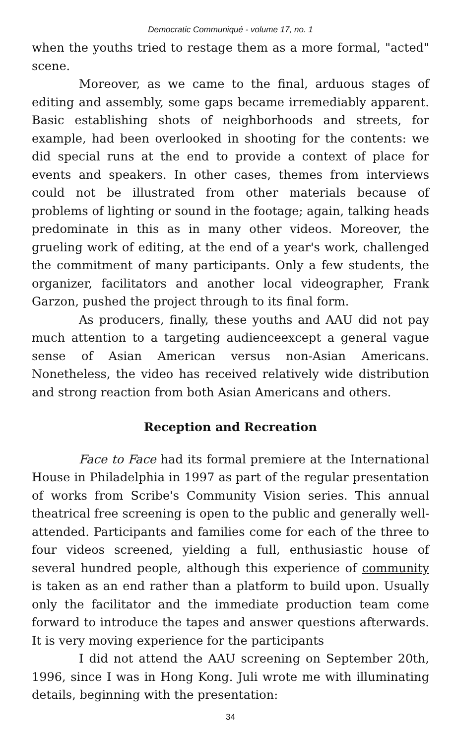Democratic Communiqué - volume 17, no. 1
when the youths tried to restage them as a more formal, "acted" scene.
Moreover, as we came to the final, arduous stages of editing and assembly, some gaps became irremediably apparent. Basic establishing shots of neighborhoods and streets, for example, had been overlooked in shooting for the contents: we did special runs at the end to provide a context of place for events and speakers. In other cases, themes from interviews could not be illustrated from other materials because of problems of lighting or sound in the footage; again, talking heads predominate in this as in many other videos. Moreover, the grueling work of editing, at the end of a year's work, challenged the commitment of many participants. Only a few students, the organizer, facilitators and another local videographer, Frank Garzon, pushed the project through to its final form.
As producers, finally, these youths and AAU did not pay much attention to a targeting audienceexcept a general vague sense of Asian American versus non-Asian Americans. Nonetheless, the video has received relatively wide distribution and strong reaction from both Asian Americans and others.
Reception and Recreation
Face to Face had its formal premiere at the International House in Philadelphia in 1997 as part of the regular presentation of works from Scribe's Community Vision series. This annual theatrical free screening is open to the public and generally well-attended. Participants and families come for each of the three to four videos screened, yielding a full, enthusiastic house of several hundred people, although this experience of community is taken as an end rather than a platform to build upon. Usually only the facilitator and the immediate production team come forward to introduce the tapes and answer questions afterwards. It is very moving experience for the participants
I did not attend the AAU screening on September 20th, 1996, since I was in Hong Kong. Juli wrote me with illuminating details, beginning with the presentation:
34